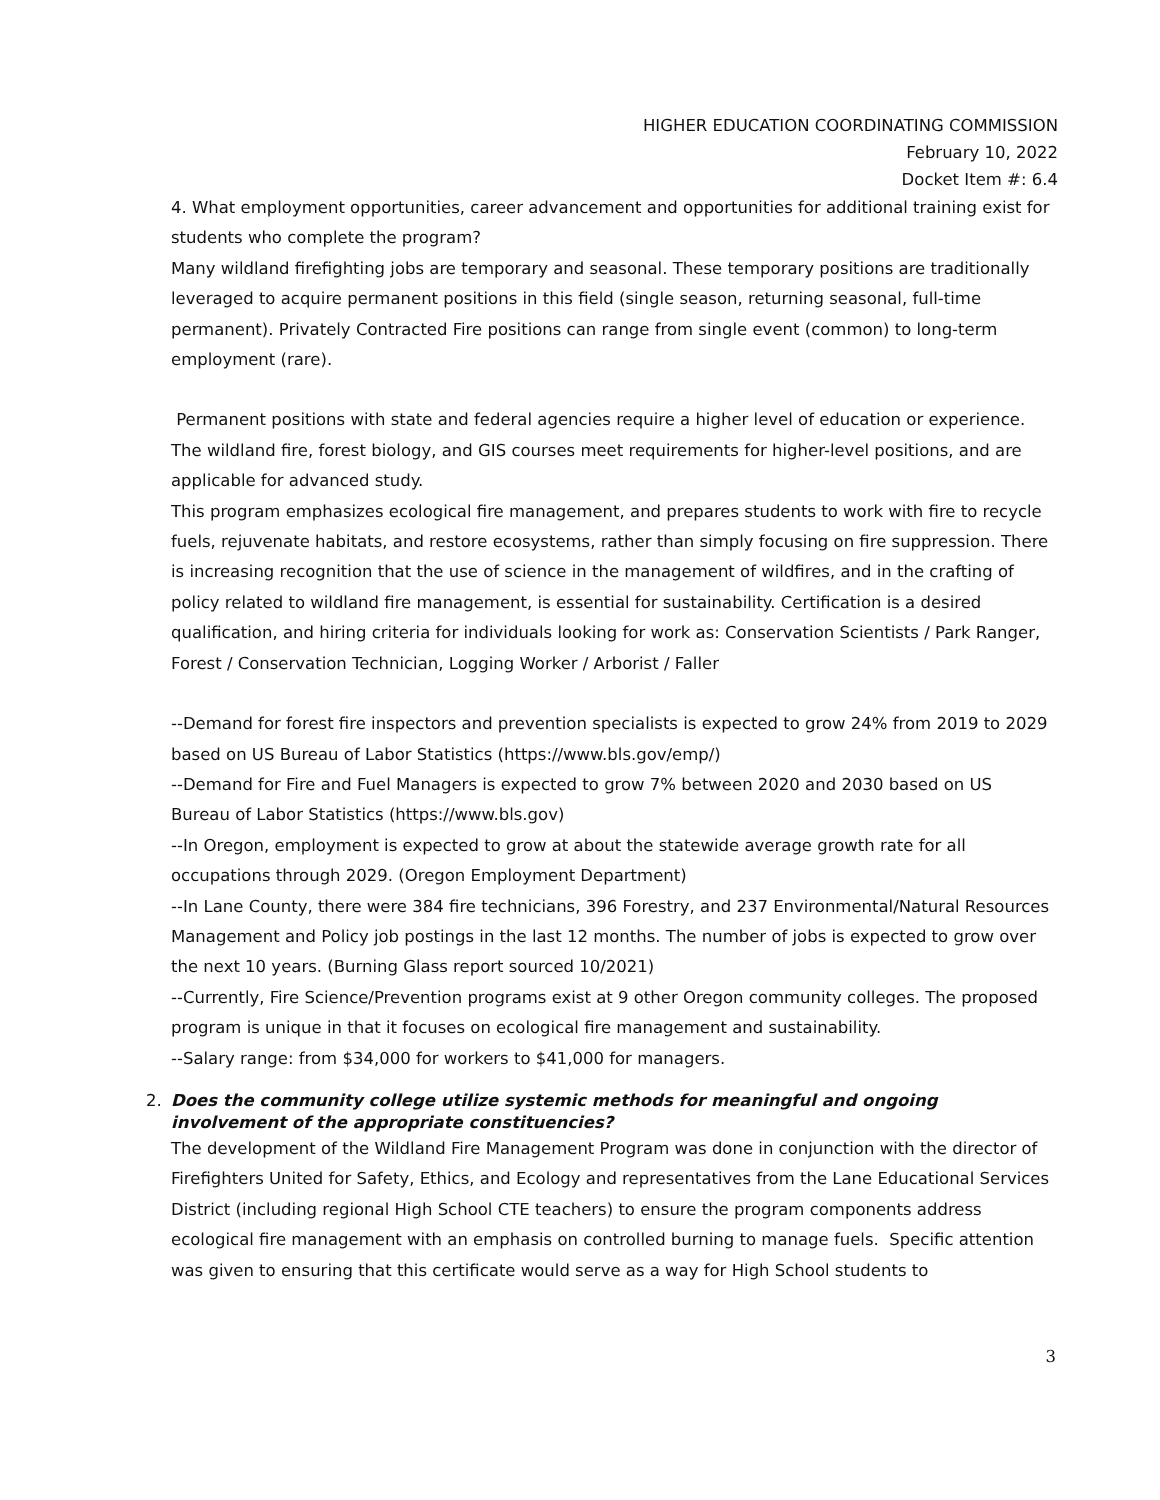HIGHER EDUCATION COORDINATING COMMISSION
February 10, 2022
Docket Item #: 6.4
4. What employment opportunities, career advancement and opportunities for additional training exist for students who complete the program?
Many wildland firefighting jobs are temporary and seasonal. These temporary positions are traditionally leveraged to acquire permanent positions in this field (single season, returning seasonal, full-time permanent). Privately Contracted Fire positions can range from single event (common) to long-term employment (rare).
Permanent positions with state and federal agencies require a higher level of education or experience. The wildland fire, forest biology, and GIS courses meet requirements for higher-level positions, and are applicable for advanced study.
This program emphasizes ecological fire management, and prepares students to work with fire to recycle fuels, rejuvenate habitats, and restore ecosystems, rather than simply focusing on fire suppression. There is increasing recognition that the use of science in the management of wildfires, and in the crafting of policy related to wildland fire management, is essential for sustainability. Certification is a desired qualification, and hiring criteria for individuals looking for work as: Conservation Scientists / Park Ranger, Forest / Conservation Technician, Logging Worker / Arborist / Faller
--Demand for forest fire inspectors and prevention specialists is expected to grow 24% from 2019 to 2029 based on US Bureau of Labor Statistics (https://www.bls.gov/emp/)
--Demand for Fire and Fuel Managers is expected to grow 7% between 2020 and 2030 based on US Bureau of Labor Statistics (https://www.bls.gov)
--In Oregon, employment is expected to grow at about the statewide average growth rate for all occupations through 2029. (Oregon Employment Department)
--In Lane County, there were 384 fire technicians, 396 Forestry, and 237 Environmental/Natural Resources Management and Policy job postings in the last 12 months. The number of jobs is expected to grow over the next 10 years. (Burning Glass report sourced 10/2021)
--Currently, Fire Science/Prevention programs exist at 9 other Oregon community colleges. The proposed program is unique in that it focuses on ecological fire management and sustainability.
--Salary range: from $34,000 for workers to $41,000 for managers.
2. Does the community college utilize systemic methods for meaningful and ongoing involvement of the appropriate constituencies?
The development of the Wildland Fire Management Program was done in conjunction with the director of Firefighters United for Safety, Ethics, and Ecology and representatives from the Lane Educational Services District (including regional High School CTE teachers) to ensure the program components address ecological fire management with an emphasis on controlled burning to manage fuels. Specific attention was given to ensuring that this certificate would serve as a way for High School students to
3